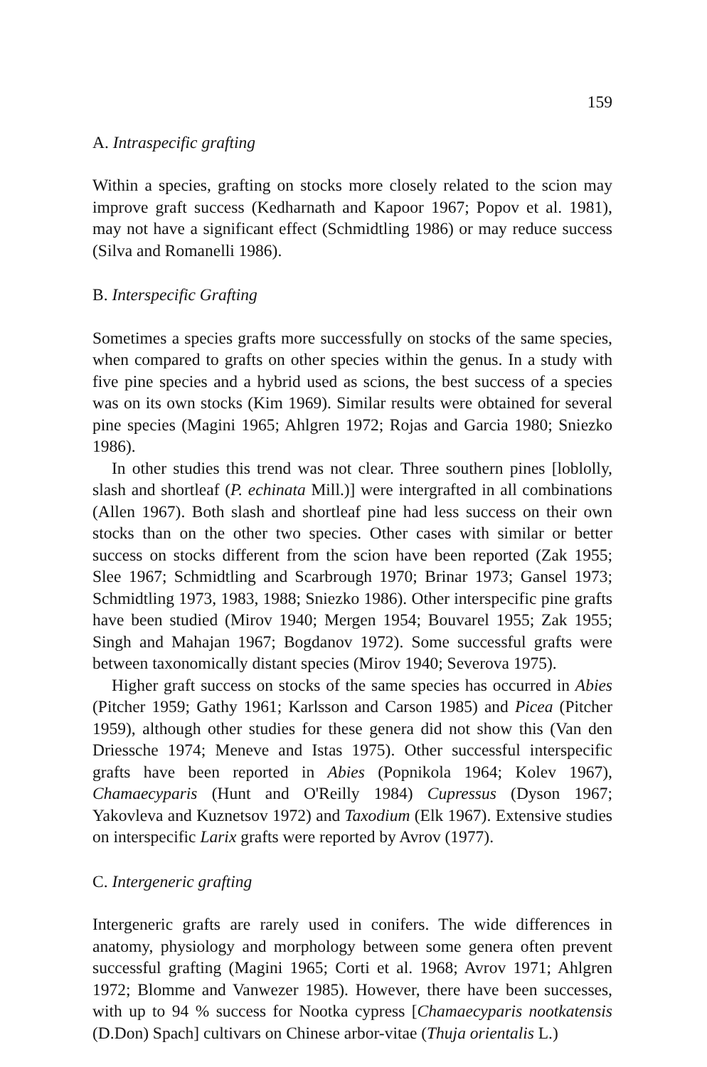159
A. Intraspecific grafting
Within a species, grafting on stocks more closely related to the scion may improve graft success (Kedharnath and Kapoor 1967; Popov et al. 1981), may not have a significant effect (Schmidtling 1986) or may reduce success (Silva and Romanelli 1986).
B. Interspecific Grafting
Sometimes a species grafts more successfully on stocks of the same species, when compared to grafts on other species within the genus. In a study with five pine species and a hybrid used as scions, the best success of a species was on its own stocks (Kim 1969). Similar results were obtained for several pine species (Magini 1965; Ahlgren 1972; Rojas and Garcia 1980; Sniezko 1986).
In other studies this trend was not clear. Three southern pines [loblolly, slash and shortleaf (P. echinata Mill.)] were intergrafted in all combinations (Allen 1967). Both slash and shortleaf pine had less success on their own stocks than on the other two species. Other cases with similar or better success on stocks different from the scion have been reported (Zak 1955; Slee 1967; Schmidtling and Scarbrough 1970; Brinar 1973; Gansel 1973; Schmidtling 1973, 1983, 1988; Sniezko 1986). Other interspecific pine grafts have been studied (Mirov 1940; Mergen 1954; Bouvarel 1955; Zak 1955; Singh and Mahajan 1967; Bogdanov 1972). Some successful grafts were between taxonomically distant species (Mirov 1940; Severova 1975).
Higher graft success on stocks of the same species has occurred in Abies (Pitcher 1959; Gathy 1961; Karlsson and Carson 1985) and Picea (Pitcher 1959), although other studies for these genera did not show this (Van den Driessche 1974; Meneve and Istas 1975). Other successful interspecific grafts have been reported in Abies (Popnikola 1964; Kolev 1967), Chamaecyparis (Hunt and O'Reilly 1984) Cupressus (Dyson 1967; Yakovleva and Kuznetsov 1972) and Taxodium (Elk 1967). Extensive studies on interspecific Larix grafts were reported by Avrov (1977).
C. Intergeneric grafting
Intergeneric grafts are rarely used in conifers. The wide differences in anatomy, physiology and morphology between some genera often prevent successful grafting (Magini 1965; Corti et al. 1968; Avrov 1971; Ahlgren 1972; Blomme and Vanwezer 1985). However, there have been successes, with up to 94 % success for Nootka cypress [Chamaecyparis nootkatensis (D.Don) Spach] cultivars on Chinese arbor-vitae (Thuja orientalis L.)